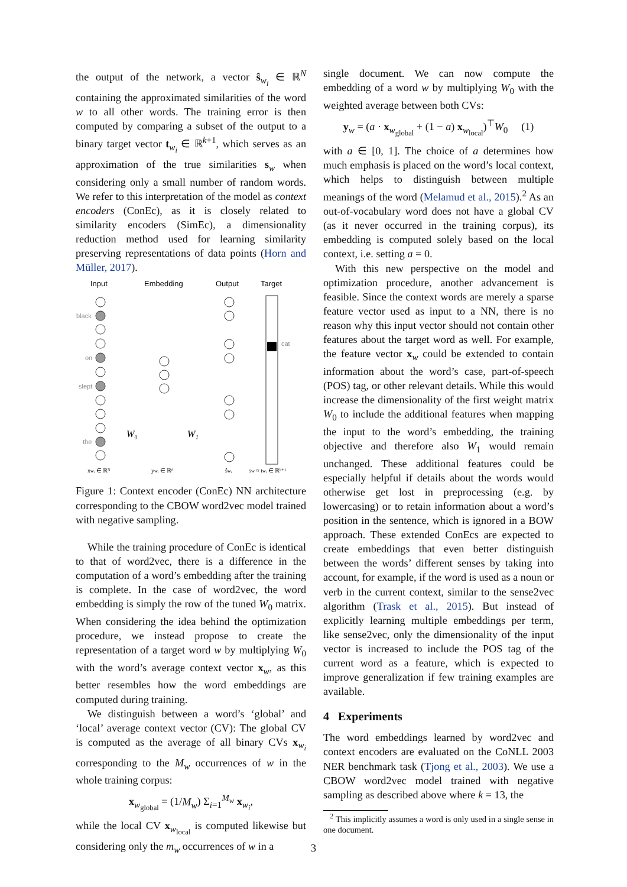the output of the network, a vector ŝ<sub>w<sub>i</sub></sub> ∈ ℝ<sup>N</sup> containing the approximated similarities of the word w to all other words. The training error is then computed by comparing a subset of the output to a binary target vector t<sub>w<sub>i</sub></sub> ∈ ℝ<sup>k+1</sup>, which serves as an approximation of the true similarities s<sub>w</sub> when considering only a small number of random words. We refer to this interpretation of the model as context encoders (ConEc), as it is closely related to similarity encoders (SimEc), a dimensionality reduction method used for learning similarity preserving representations of data points (Horn and Müller, 2017).
Input
Embedding
Output
Target
black
on
slept
the
cat
W₀
W₁
xwᵢ ∈ ℝᴺ
ywᵢ ∈ ℝᵈ
ŝwᵢ
sw ≈ twᵢ ∈ ℝᵏ⁺¹
Figure 1: Context encoder (ConEc) NN architecture corresponding to the CBOW word2vec model trained with negative sampling.
While the training procedure of ConEc is identical to that of word2vec, there is a difference in the computation of a word’s embedding after the training is complete. In the case of word2vec, the word embedding is simply the row of the tuned W<sub>0</sub> matrix. When considering the idea behind the optimization procedure, we instead propose to create the representation of a target word w by multiplying W<sub>0</sub> with the word’s average context vector x<sub>w</sub>, as this better resembles how the word embeddings are computed during training.
We distinguish between a word’s ‘global’ and ‘local’ average context vector (CV): The global CV is computed as the average of all binary CVs x<sub>w<sub>i</sub></sub> corresponding to the M<sub>w</sub> occurrences of w in the whole training corpus:
x<sub>w<sub>global</sub></sub> = (1/M<sub>w</sub>) Σ<sub>i=1</sub><sup>M<sub>w</sub></sup> x<sub>w<sub>i</sub></sub>,
while the local CV x<sub>w<sub>local</sub></sub> is computed likewise but considering only the m<sub>w</sub> occurrences of w in a
single document. We can now compute the embedding of a word w by multiplying W<sub>0</sub> with the weighted average between both CVs:
y<sub>w</sub> = (a · x<sub>w<sub>global</sub></sub> + (1 − a) x<sub>w<sub>local</sub></sub>)<sup>⊤</sup>W<sub>0</sub> (1)
with a ∈ [0, 1]. The choice of a determines how much emphasis is placed on the word’s local context, which helps to distinguish between multiple meanings of the word (Melamud et al., 2015).<sup>2</sup> As an out-of-vocabulary word does not have a global CV (as it never occurred in the training corpus), its embedding is computed solely based on the local context, i.e. setting a = 0.
With this new perspective on the model and optimization procedure, another advancement is feasible. Since the context words are merely a sparse feature vector used as input to a NN, there is no reason why this input vector should not contain other features about the target word as well. For example, the feature vector x<sub>w</sub> could be extended to contain information about the word’s case, part-of-speech (POS) tag, or other relevant details. While this would increase the dimensionality of the first weight matrix W<sub>0</sub> to include the additional features when mapping the input to the word’s embedding, the training objective and therefore also W<sub>1</sub> would remain unchanged. These additional features could be especially helpful if details about the words would otherwise get lost in preprocessing (e.g. by lowercasing) or to retain information about a word’s position in the sentence, which is ignored in a BOW approach. These extended ConEcs are expected to create embeddings that even better distinguish between the words’ different senses by taking into account, for example, if the word is used as a noun or verb in the current context, similar to the sense2vec algorithm (Trask et al., 2015). But instead of explicitly learning multiple embeddings per term, like sense2vec, only the dimensionality of the input vector is increased to include the POS tag of the current word as a feature, which is expected to improve generalization if few training examples are available.
4 Experiments
The word embeddings learned by word2vec and context encoders are evaluated on the CoNLL 2003 NER benchmark task (Tjong et al., 2003). We use a CBOW word2vec model trained with negative sampling as described above where k = 13, the
<sup>2</sup> This implicitly assumes a word is only used in a single sense in one document.
3